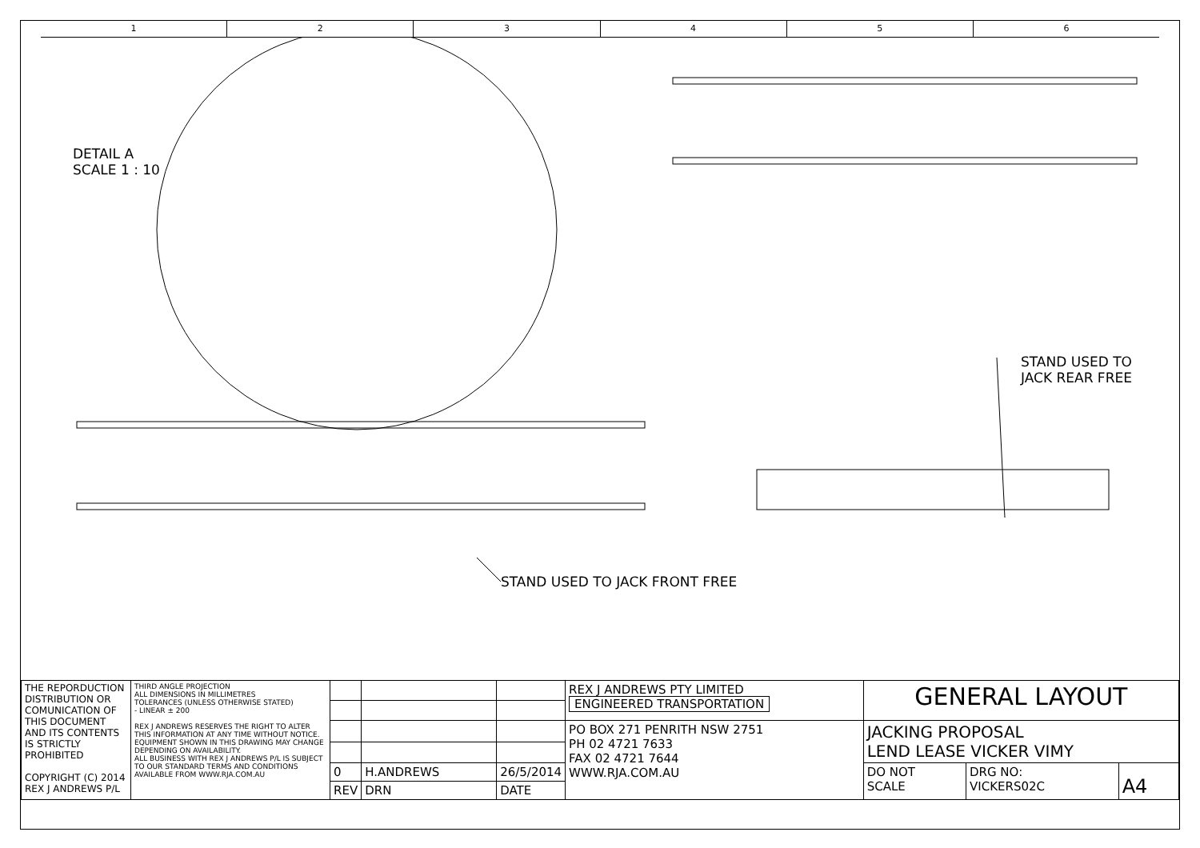1 2 3 4 5 6
DETAIL A
SCALE 1 : 10
STAND USED TO
JACK REAR FREE
STAND USED TO JACK FRONT FREE
| THE REPORDUCTION DISTRIBUTION OR COMUNICATION OF THIS DOCUMENT AND ITS CONTENTS IS STRICTLY PROHIBITED COPYRIGHT (C) 2014 REX J ANDREWS P/L | THIRD ANGLE PROJECTION ALL DIMENSIONS IN MILLIMETRES TOLERANCES (UNLESS OTHERWISE STATED) - LINEAR ± 200 REX J ANDREWS RESERVES THE RIGHT TO ALTER THIS INFORMATION AT ANY TIME WITHOUT NOTICE. EQUIPMENT SHOWN IN THIS DRAWING MAY CHANGE DEPENDING ON AVAILABILITY. ALL BUSINESS WITH REX J ANDREWS P/L IS SUBJECT TO OUR STANDARD TERMS AND CONDITIONS AVAILABLE FROM WWW.RJA.COM.AU | | | | REX J ANDREWS PTY LIMITED ENGINEERED TRANSPORTATION | GENERAL LAYOUT | | |
| | | | | | PO BOX 271 PENRITH NSW 2751 PH 02 4721 7633 FAX 02 4721 7644 WWW.RJA.COM.AU | JACKING PROPOSAL LEND LEASE VICKER VIMY | | |
| | | 0 | H.ANDREWS | 26/5/2014 | | DO NOT SCALE | DRG NO: VICKERS02C | A4 |
| | | REV | DRN | DATE | | | | |